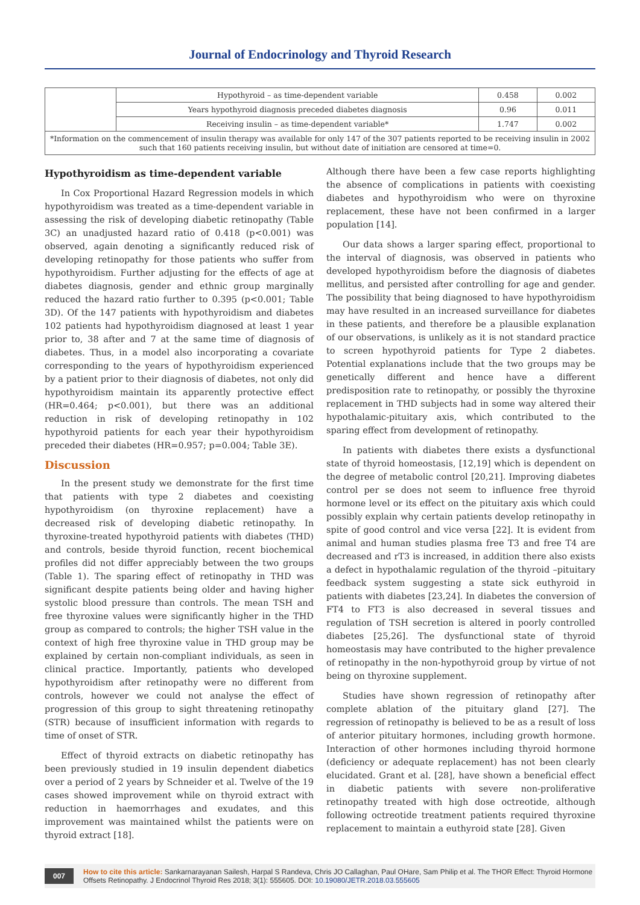Journal of Endocrinology and Thyroid Research
| | Hypothyroid – as time-dependent variable | 0.458 | 0.002 |
| | Years hypothyroid diagnosis preceded diabetes diagnosis | 0.96 | 0.011 |
| | Receiving insulin – as time-dependent variable* | 1.747 | 0.002 |
| *Information on the commencement of insulin therapy was available for only 147 of the 307 patients reported to be receiving insulin in 2002 such that 160 patients receiving insulin, but without date of initiation are censored at time=0. | | | |
Hypothyroidism as time-dependent variable
In Cox Proportional Hazard Regression models in which hypothyroidism was treated as a time-dependent variable in assessing the risk of developing diabetic retinopathy (Table 3C) an unadjusted hazard ratio of 0.418 (p<0.001) was observed, again denoting a significantly reduced risk of developing retinopathy for those patients who suffer from hypothyroidism. Further adjusting for the effects of age at diabetes diagnosis, gender and ethnic group marginally reduced the hazard ratio further to 0.395 (p<0.001; Table 3D). Of the 147 patients with hypothyroidism and diabetes 102 patients had hypothyroidism diagnosed at least 1 year prior to, 38 after and 7 at the same time of diagnosis of diabetes. Thus, in a model also incorporating a covariate corresponding to the years of hypothyroidism experienced by a patient prior to their diagnosis of diabetes, not only did hypothyroidism maintain its apparently protective effect (HR=0.464; p<0.001), but there was an additional reduction in risk of developing retinopathy in 102 hypothyroid patients for each year their hypothyroidism preceded their diabetes (HR=0.957; p=0.004; Table 3E).
Discussion
In the present study we demonstrate for the first time that patients with type 2 diabetes and coexisting hypothyroidism (on thyroxine replacement) have a decreased risk of developing diabetic retinopathy. In thyroxine-treated hypothyroid patients with diabetes (THD) and controls, beside thyroid function, recent biochemical profiles did not differ appreciably between the two groups (Table 1). The sparing effect of retinopathy in THD was significant despite patients being older and having higher systolic blood pressure than controls. The mean TSH and free thyroxine values were significantly higher in the THD group as compared to controls; the higher TSH value in the context of high free thyroxine value in THD group may be explained by certain non-compliant individuals, as seen in clinical practice. Importantly, patients who developed hypothyroidism after retinopathy were no different from controls, however we could not analyse the effect of progression of this group to sight threatening retinopathy (STR) because of insufficient information with regards to time of onset of STR.
Effect of thyroid extracts on diabetic retinopathy has been previously studied in 19 insulin dependent diabetics over a period of 2 years by Schneider et al. Twelve of the 19 cases showed improvement while on thyroid extract with reduction in haemorrhages and exudates, and this improvement was maintained whilst the patients were on thyroid extract [18].
Although there have been a few case reports highlighting the absence of complications in patients with coexisting diabetes and hypothyroidism who were on thyroxine replacement, these have not been confirmed in a larger population [14].
Our data shows a larger sparing effect, proportional to the interval of diagnosis, was observed in patients who developed hypothyroidism before the diagnosis of diabetes mellitus, and persisted after controlling for age and gender. The possibility that being diagnosed to have hypothyroidism may have resulted in an increased surveillance for diabetes in these patients, and therefore be a plausible explanation of our observations, is unlikely as it is not standard practice to screen hypothyroid patients for Type 2 diabetes. Potential explanations include that the two groups may be genetically different and hence have a different predisposition rate to retinopathy, or possibly the thyroxine replacement in THD subjects had in some way altered their hypothalamic-pituitary axis, which contributed to the sparing effect from development of retinopathy.
In patients with diabetes there exists a dysfunctional state of thyroid homeostasis, [12,19] which is dependent on the degree of metabolic control [20,21]. Improving diabetes control per se does not seem to influence free thyroid hormone level or its effect on the pituitary axis which could possibly explain why certain patients develop retinopathy in spite of good control and vice versa [22]. It is evident from animal and human studies plasma free T3 and free T4 are decreased and rT3 is increased, in addition there also exists a defect in hypothalamic regulation of the thyroid –pituitary feedback system suggesting a state sick euthyroid in patients with diabetes [23,24]. In diabetes the conversion of FT4 to FT3 is also decreased in several tissues and regulation of TSH secretion is altered in poorly controlled diabetes [25,26]. The dysfunctional state of thyroid homeostasis may have contributed to the higher prevalence of retinopathy in the non-hypothyroid group by virtue of not being on thyroxine supplement.
Studies have shown regression of retinopathy after complete ablation of the pituitary gland [27]. The regression of retinopathy is believed to be as a result of loss of anterior pituitary hormones, including growth hormone. Interaction of other hormones including thyroid hormone (deficiency or adequate replacement) has not been clearly elucidated. Grant et al. [28], have shown a beneficial effect in diabetic patients with severe non-proliferative retinopathy treated with high dose octreotide, although following octreotide treatment patients required thyroxine replacement to maintain a euthyroid state [28]. Given
007 How to cite this article: Sankarnarayanan Sailesh, Harpal S Randeva, Chris JO Callaghan, Paul OHare, Sam Philip et al. The THOR Effect: Thyroid Hormone Offsets Retinopathy. J Endocrinol Thyroid Res 2018; 3(1): 555605. DOI: 10.19080/JETR.2018.03.555605